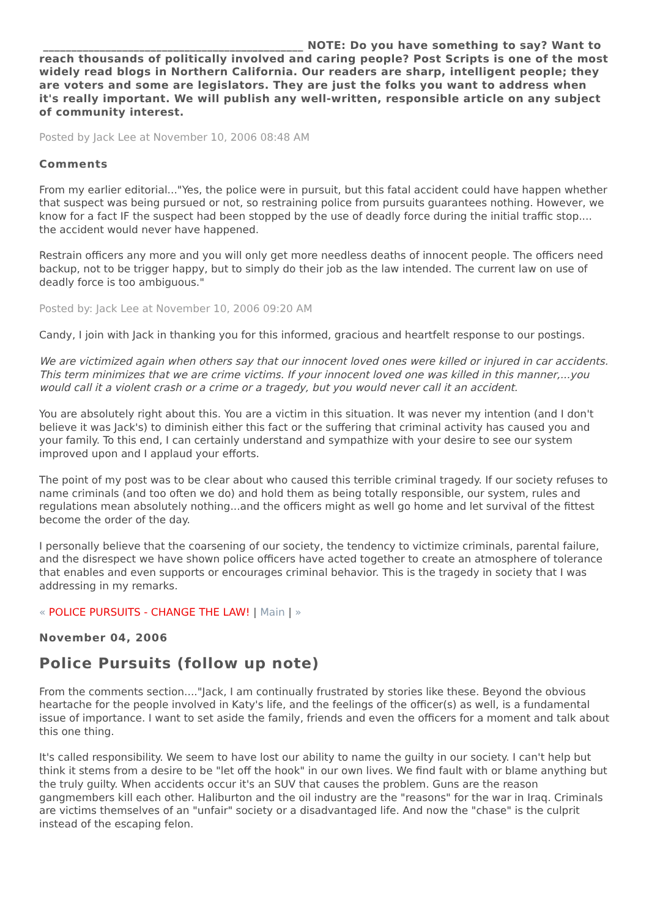______________________________________________ NOTE: Do you have something to say? Want to reach thousands of politically involved and caring people? Post Scripts is one of the most widely read blogs in Northern California. Our readers are sharp, intelligent people; they are voters and some are legislators. They are just the folks you want to address when it's really important. We will publish any well-written, responsible article on any subject of community interest.
Posted by Jack Lee at November 10, 2006 08:48 AM
Comments
From my earlier editorial..."Yes, the police were in pursuit, but this fatal accident could have happen whether that suspect was being pursued or not, so restraining police from pursuits guarantees nothing. However, we know for a fact IF the suspect had been stopped by the use of deadly force during the initial traffic stop.... the accident would never have happened.
Restrain officers any more and you will only get more needless deaths of innocent people. The officers need backup, not to be trigger happy, but to simply do their job as the law intended. The current law on use of deadly force is too ambiguous."
Posted by: Jack Lee at November 10, 2006 09:20 AM
Candy, I join with Jack in thanking you for this informed, gracious and heartfelt response to our postings.
We are victimized again when others say that our innocent loved ones were killed or injured in car accidents. This term minimizes that we are crime victims. If your innocent loved one was killed in this manner,...you would call it a violent crash or a crime or a tragedy, but you would never call it an accident.
You are absolutely right about this. You are a victim in this situation. It was never my intention (and I don't believe it was Jack's) to diminish either this fact or the suffering that criminal activity has caused you and your family. To this end, I can certainly understand and sympathize with your desire to see our system improved upon and I applaud your efforts.
The point of my post was to be clear about who caused this terrible criminal tragedy. If our society refuses to name criminals (and too often we do) and hold them as being totally responsible, our system, rules and regulations mean absolutely nothing...and the officers might as well go home and let survival of the fittest become the order of the day.
I personally believe that the coarsening of our society, the tendency to victimize criminals, parental failure, and the disrespect we have shown police officers have acted together to create an atmosphere of tolerance that enables and even supports or encourages criminal behavior. This is the tragedy in society that I was addressing in my remarks.
« POLICE PURSUITS - CHANGE THE LAW! | Main | »
November 04, 2006
Police Pursuits (follow up note)
From the comments section...."Jack, I am continually frustrated by stories like these. Beyond the obvious heartache for the people involved in Katy's life, and the feelings of the officer(s) as well, is a fundamental issue of importance. I want to set aside the family, friends and even the officers for a moment and talk about this one thing.
It's called responsibility. We seem to have lost our ability to name the guilty in our society. I can't help but think it stems from a desire to be "let off the hook" in our own lives. We find fault with or blame anything but the truly guilty. When accidents occur it's an SUV that causes the problem. Guns are the reason gangmembers kill each other. Haliburton and the oil industry are the "reasons" for the war in Iraq. Criminals are victims themselves of an "unfair" society or a disadvantaged life. And now the "chase" is the culprit instead of the escaping felon.